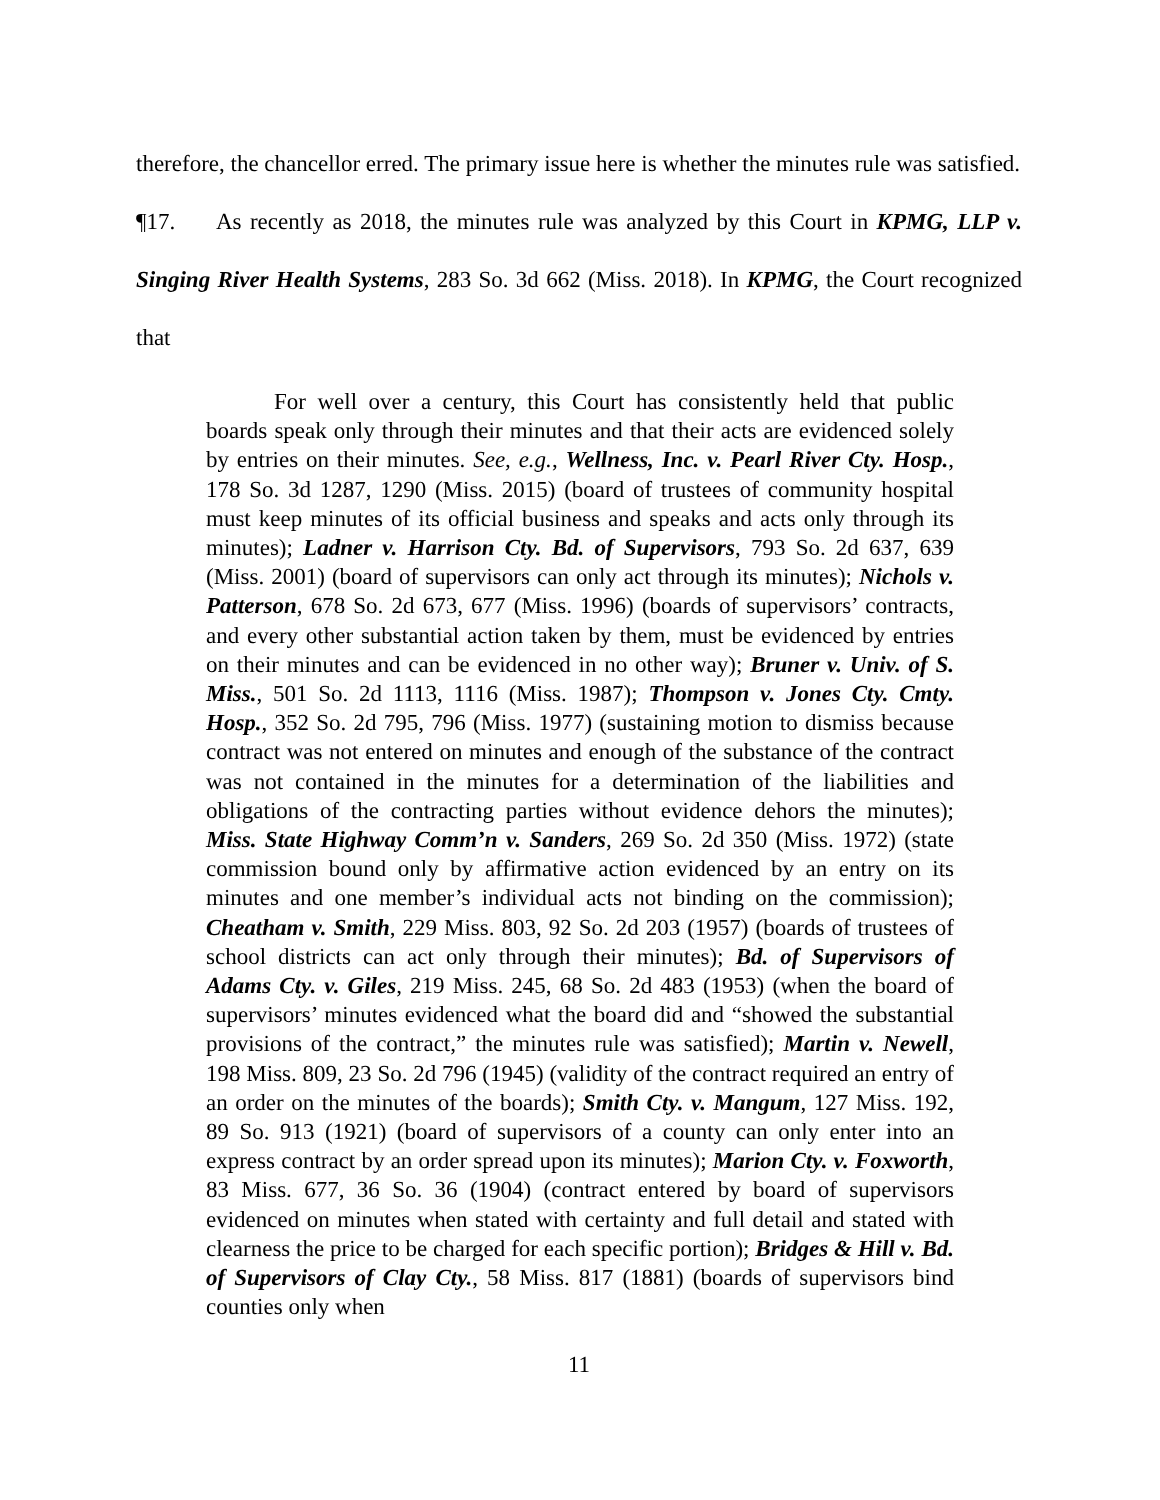therefore, the chancellor erred. The primary issue here is whether the minutes rule was satisfied.
¶17. As recently as 2018, the minutes rule was analyzed by this Court in KPMG, LLP v. Singing River Health Systems, 283 So. 3d 662 (Miss. 2018). In KPMG, the Court recognized that
For well over a century, this Court has consistently held that public boards speak only through their minutes and that their acts are evidenced solely by entries on their minutes. See, e.g., Wellness, Inc. v. Pearl River Cty. Hosp., 178 So. 3d 1287, 1290 (Miss. 2015) (board of trustees of community hospital must keep minutes of its official business and speaks and acts only through its minutes); Ladner v. Harrison Cty. Bd. of Supervisors, 793 So. 2d 637, 639 (Miss. 2001) (board of supervisors can only act through its minutes); Nichols v. Patterson, 678 So. 2d 673, 677 (Miss. 1996) (boards of supervisors’ contracts, and every other substantial action taken by them, must be evidenced by entries on their minutes and can be evidenced in no other way); Bruner v. Univ. of S. Miss., 501 So. 2d 1113, 1116 (Miss. 1987); Thompson v. Jones Cty. Cmty. Hosp., 352 So. 2d 795, 796 (Miss. 1977) (sustaining motion to dismiss because contract was not entered on minutes and enough of the substance of the contract was not contained in the minutes for a determination of the liabilities and obligations of the contracting parties without evidence dehors the minutes); Miss. State Highway Comm’n v. Sanders, 269 So. 2d 350 (Miss. 1972) (state commission bound only by affirmative action evidenced by an entry on its minutes and one member’s individual acts not binding on the commission); Cheatham v. Smith, 229 Miss. 803, 92 So. 2d 203 (1957) (boards of trustees of school districts can act only through their minutes); Bd. of Supervisors of Adams Cty. v. Giles, 219 Miss. 245, 68 So. 2d 483 (1953) (when the board of supervisors’ minutes evidenced what the board did and “showed the substantial provisions of the contract,” the minutes rule was satisfied); Martin v. Newell, 198 Miss. 809, 23 So. 2d 796 (1945) (validity of the contract required an entry of an order on the minutes of the boards); Smith Cty. v. Mangum, 127 Miss. 192, 89 So. 913 (1921) (board of supervisors of a county can only enter into an express contract by an order spread upon its minutes); Marion Cty. v. Foxworth, 83 Miss. 677, 36 So. 36 (1904) (contract entered by board of supervisors evidenced on minutes when stated with certainty and full detail and stated with clearness the price to be charged for each specific portion); Bridges & Hill v. Bd. of Supervisors of Clay Cty., 58 Miss. 817 (1881) (boards of supervisors bind counties only when
11